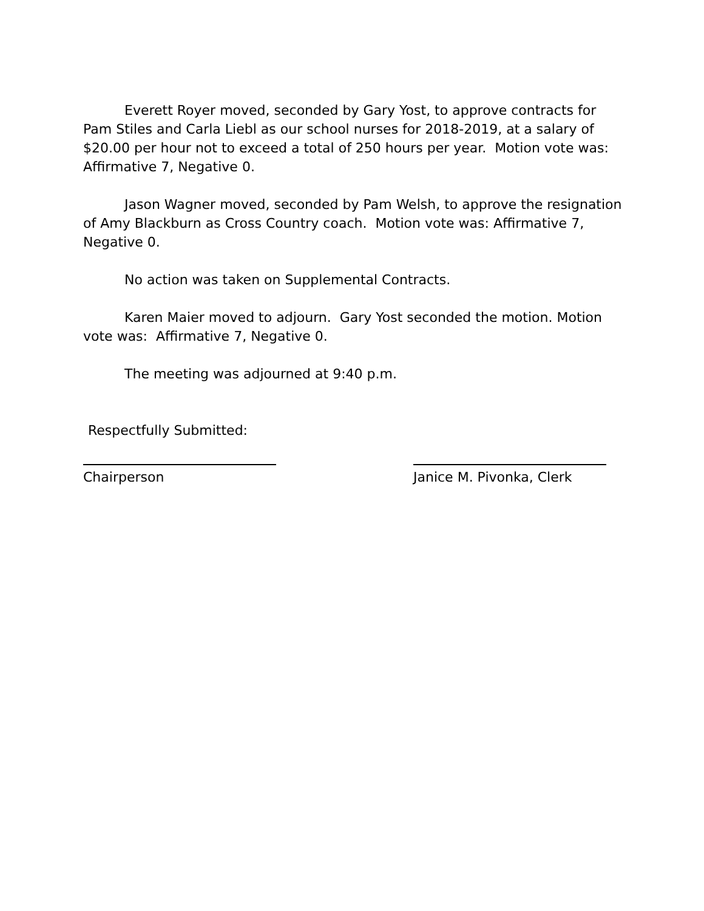Everett Royer moved, seconded by Gary Yost, to approve contracts for Pam Stiles and Carla Liebl as our school nurses for 2018-2019, at a salary of $20.00 per hour not to exceed a total of 250 hours per year. Motion vote was: Affirmative 7, Negative 0.
Jason Wagner moved, seconded by Pam Welsh, to approve the resignation of Amy Blackburn as Cross Country coach. Motion vote was: Affirmative 7, Negative 0.
No action was taken on Supplemental Contracts.
Karen Maier moved to adjourn. Gary Yost seconded the motion. Motion vote was: Affirmative 7, Negative 0.
The meeting was adjourned at 9:40 p.m.
Respectfully Submitted:
Chairperson Janice M. Pivonka, Clerk